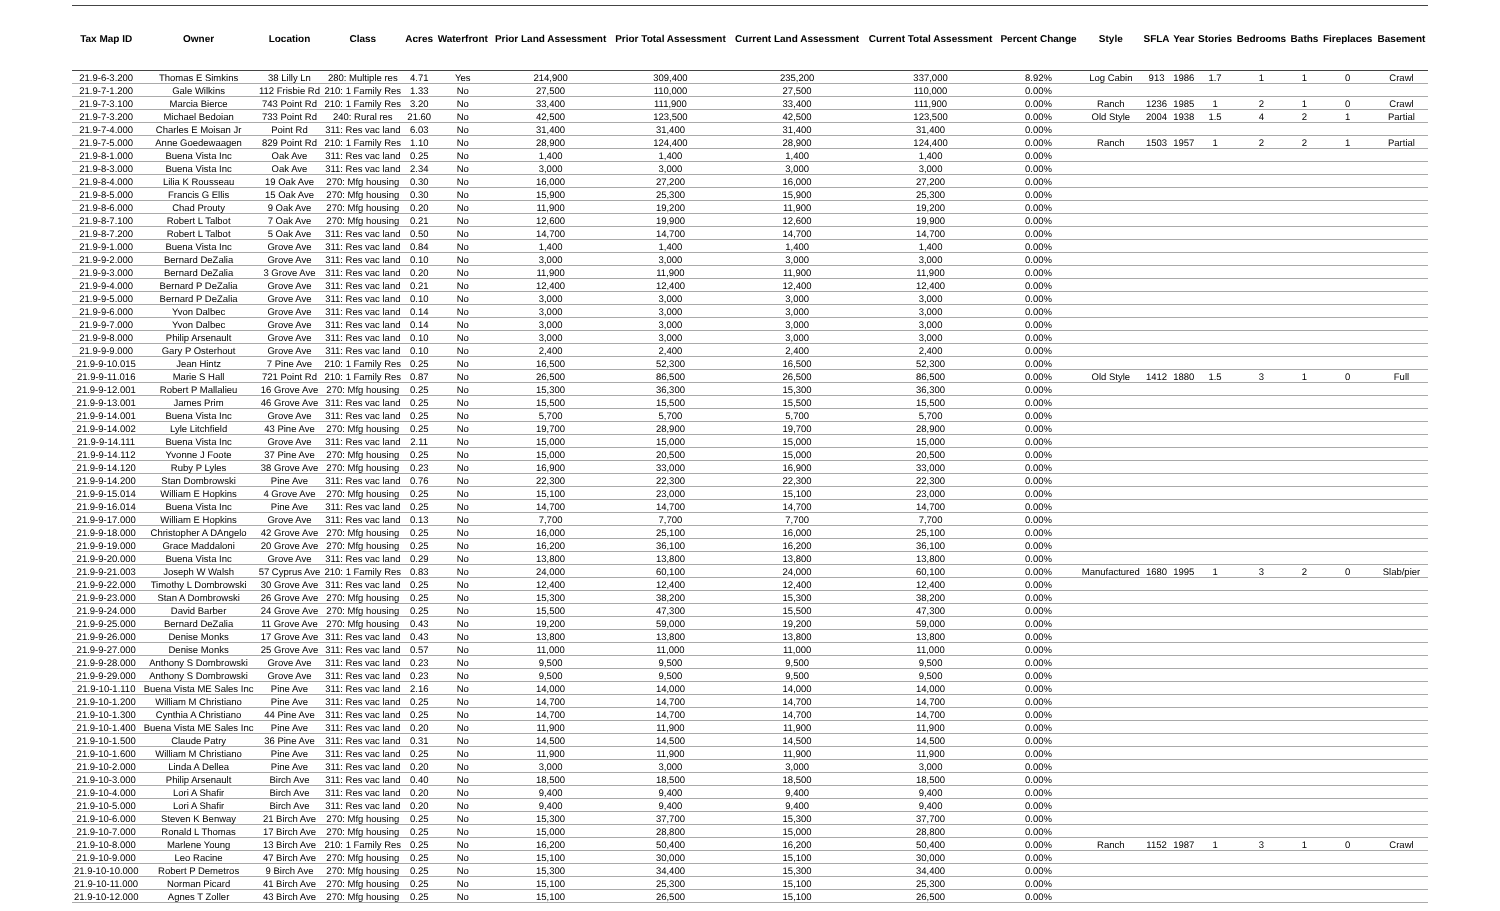| Tax Map ID | Owner | Location | Class | Acres | Waterfront | Prior Land Assessment | Prior Total Assessment | Current Land Assessment | Current Total Assessment | Percent Change | Style | SFLA | Year | Stories | Bedrooms | Baths | Fireplaces | Basement |
| --- | --- | --- | --- | --- | --- | --- | --- | --- | --- | --- | --- | --- | --- | --- | --- | --- | --- | --- |
| 21.9-6-3.200 | Thomas E Simkins | 38 Lilly Ln | 280: Multiple res | 4.71 | Yes | 214,900 | 309,400 | 235,200 | 337,000 | 8.92% | Log Cabin | 913 | 1986 | 1.7 | 1 | 1 | 0 | Crawl |
| 21.9-7-1.200 | Gale Wilkins | 112 Frisbie Rd | 210: 1 Family Res | 1.33 | No | 27,500 | 110,000 | 27,500 | 110,000 | 0.00% | | | | | | | | |
| 21.9-7-3.100 | Marcia Bierce | 743 Point Rd | 210: 1 Family Res | 3.20 | No | 33,400 | 111,900 | 33,400 | 111,900 | 0.00% | Ranch | 1236 | 1985 | 1 | 2 | 1 | 0 | Crawl |
| 21.9-7-3.200 | Michael Bedoian | 733 Point Rd | 240: Rural res | 21.60 | No | 42,500 | 123,500 | 42,500 | 123,500 | 0.00% | Old Style | 2004 | 1938 | 1.5 | 4 | 2 | 1 | Partial |
| 21.9-7-4.000 | Charles E Moisan Jr | Point Rd | 311: Res vac land | 6.03 | No | 31,400 | 31,400 | 31,400 | 31,400 | 0.00% | | | | | | | | |
| 21.9-7-5.000 | Anne Goedewaagen | 829 Point Rd | 210: 1 Family Res | 1.10 | No | 28,900 | 124,400 | 28,900 | 124,400 | 0.00% | Ranch | 1503 | 1957 | 1 | 2 | 2 | 1 | Partial |
| 21.9-8-1.000 | Buena Vista Inc | Oak Ave | 311: Res vac land | 0.25 | No | 1,400 | 1,400 | 1,400 | 1,400 | 0.00% | | | | | | | | |
| 21.9-8-3.000 | Buena Vista Inc | Oak Ave | 311: Res vac land | 2.34 | No | 3,000 | 3,000 | 3,000 | 3,000 | 0.00% | | | | | | | | |
| 21.9-8-4.000 | Lilia K Rousseau | 19 Oak Ave | 270: Mfg housing | 0.30 | No | 16,000 | 27,200 | 16,000 | 27,200 | 0.00% | | | | | | | | |
| 21.9-8-5.000 | Francis G Ellis | 15 Oak Ave | 270: Mfg housing | 0.30 | No | 15,900 | 25,300 | 15,900 | 25,300 | 0.00% | | | | | | | | |
| 21.9-8-6.000 | Chad Prouty | 9 Oak Ave | 270: Mfg housing | 0.20 | No | 11,900 | 19,200 | 11,900 | 19,200 | 0.00% | | | | | | | | |
| 21.9-8-7.100 | Robert L Talbot | 7 Oak Ave | 270: Mfg housing | 0.21 | No | 12,600 | 19,900 | 12,600 | 19,900 | 0.00% | | | | | | | | |
| 21.9-8-7.200 | Robert L Talbot | 5 Oak Ave | 311: Res vac land | 0.50 | No | 14,700 | 14,700 | 14,700 | 14,700 | 0.00% | | | | | | | | |
| 21.9-9-1.000 | Buena Vista Inc | Grove Ave | 311: Res vac land | 0.84 | No | 1,400 | 1,400 | 1,400 | 1,400 | 0.00% | | | | | | | | |
| 21.9-9-2.000 | Bernard DeZalia | Grove Ave | 311: Res vac land | 0.10 | No | 3,000 | 3,000 | 3,000 | 3,000 | 0.00% | | | | | | | | |
| 21.9-9-3.000 | Bernard DeZalia | 3 Grove Ave | 311: Res vac land | 0.20 | No | 11,900 | 11,900 | 11,900 | 11,900 | 0.00% | | | | | | | | |
| 21.9-9-4.000 | Bernard P DeZalia | Grove Ave | 311: Res vac land | 0.21 | No | 12,400 | 12,400 | 12,400 | 12,400 | 0.00% | | | | | | | | |
| 21.9-9-5.000 | Bernard P DeZalia | Grove Ave | 311: Res vac land | 0.10 | No | 3,000 | 3,000 | 3,000 | 3,000 | 0.00% | | | | | | | | |
| 21.9-9-6.000 | Yvon Dalbec | Grove Ave | 311: Res vac land | 0.14 | No | 3,000 | 3,000 | 3,000 | 3,000 | 0.00% | | | | | | | | |
| 21.9-9-7.000 | Yvon Dalbec | Grove Ave | 311: Res vac land | 0.14 | No | 3,000 | 3,000 | 3,000 | 3,000 | 0.00% | | | | | | | | |
| 21.9-9-8.000 | Philip Arsenault | Grove Ave | 311: Res vac land | 0.10 | No | 3,000 | 3,000 | 3,000 | 3,000 | 0.00% | | | | | | | | |
| 21.9-9-9.000 | Gary P Osterhout | Grove Ave | 311: Res vac land | 0.10 | No | 2,400 | 2,400 | 2,400 | 2,400 | 0.00% | | | | | | | | |
| 21.9-9-10.015 | Jean Hintz | 7 Pine Ave | 210: 1 Family Res | 0.25 | No | 16,500 | 52,300 | 16,500 | 52,300 | 0.00% | | | | | | | | |
| 21.9-9-11.016 | Marie S Hall | 721 Point Rd | 210: 1 Family Res | 0.87 | No | 26,500 | 86,500 | 26,500 | 86,500 | 0.00% | Old Style | 1412 | 1880 | 1.5 | 3 | 1 | 0 | Full |
| 21.9-9-12.001 | Robert P Mallalieu | 16 Grove Ave | 270: Mfg housing | 0.25 | No | 15,300 | 36,300 | 15,300 | 36,300 | 0.00% | | | | | | | | |
| 21.9-9-13.001 | James Prim | 46 Grove Ave | 311: Res vac land | 0.25 | No | 15,500 | 15,500 | 15,500 | 15,500 | 0.00% | | | | | | | | |
| 21.9-9-14.001 | Buena Vista Inc | Grove Ave | 311: Res vac land | 0.25 | No | 5,700 | 5,700 | 5,700 | 5,700 | 0.00% | | | | | | | | |
| 21.9-9-14.002 | Lyle Litchfield | 43 Pine Ave | 270: Mfg housing | 0.25 | No | 19,700 | 28,900 | 19,700 | 28,900 | 0.00% | | | | | | | | |
| 21.9-9-14.111 | Buena Vista Inc | Grove Ave | 311: Res vac land | 2.11 | No | 15,000 | 15,000 | 15,000 | 15,000 | 0.00% | | | | | | | | |
| 21.9-9-14.112 | Yvonne J Foote | 37 Pine Ave | 270: Mfg housing | 0.25 | No | 15,000 | 20,500 | 15,000 | 20,500 | 0.00% | | | | | | | | |
| 21.9-9-14.120 | Ruby P Lyles | 38 Grove Ave | 270: Mfg housing | 0.23 | No | 16,900 | 33,000 | 16,900 | 33,000 | 0.00% | | | | | | | | |
| 21.9-9-14.200 | Stan Dombrowski | Pine Ave | 311: Res vac land | 0.76 | No | 22,300 | 22,300 | 22,300 | 22,300 | 0.00% | | | | | | | | |
| 21.9-9-15.014 | William E Hopkins | 4 Grove Ave | 270: Mfg housing | 0.25 | No | 15,100 | 23,000 | 15,100 | 23,000 | 0.00% | | | | | | | | |
| 21.9-9-16.014 | Buena Vista Inc | Pine Ave | 311: Res vac land | 0.25 | No | 14,700 | 14,700 | 14,700 | 14,700 | 0.00% | | | | | | | | |
| 21.9-9-17.000 | William E Hopkins | Grove Ave | 311: Res vac land | 0.13 | No | 7,700 | 7,700 | 7,700 | 7,700 | 0.00% | | | | | | | | |
| 21.9-9-18.000 | Christopher A DAngelo | 42 Grove Ave | 270: Mfg housing | 0.25 | No | 16,000 | 25,100 | 16,000 | 25,100 | 0.00% | | | | | | | | |
| 21.9-9-19.000 | Grace Maddaloni | 20 Grove Ave | 270: Mfg housing | 0.25 | No | 16,200 | 36,100 | 16,200 | 36,100 | 0.00% | | | | | | | | |
| 21.9-9-20.000 | Buena Vista Inc | Grove Ave | 311: Res vac land | 0.29 | No | 13,800 | 13,800 | 13,800 | 13,800 | 0.00% | | | | | | | | |
| 21.9-9-21.003 | Joseph W Walsh | 57 Cyprus Ave | 210: 1 Family Res | 0.83 | No | 24,000 | 60,100 | 24,000 | 60,100 | 0.00% | Manufactured | 1680 | 1995 | 1 | 3 | 2 | 0 | Slab/pier |
| 21.9-9-22.000 | Timothy L Dombrowski | 30 Grove Ave | 311: Res vac land | 0.25 | No | 12,400 | 12,400 | 12,400 | 12,400 | 0.00% | | | | | | | | |
| 21.9-9-23.000 | Stan A Dombrowski | 26 Grove Ave | 270: Mfg housing | 0.25 | No | 15,300 | 38,200 | 15,300 | 38,200 | 0.00% | | | | | | | | |
| 21.9-9-24.000 | David Barber | 24 Grove Ave | 270: Mfg housing | 0.25 | No | 15,500 | 47,300 | 15,500 | 47,300 | 0.00% | | | | | | | | |
| 21.9-9-25.000 | Bernard DeZalia | 11 Grove Ave | 270: Mfg housing | 0.43 | No | 19,200 | 59,000 | 19,200 | 59,000 | 0.00% | | | | | | | | |
| 21.9-9-26.000 | Denise Monks | 17 Grove Ave | 311: Res vac land | 0.43 | No | 13,800 | 13,800 | 13,800 | 13,800 | 0.00% | | | | | | | | |
| 21.9-9-27.000 | Denise Monks | 25 Grove Ave | 311: Res vac land | 0.57 | No | 11,000 | 11,000 | 11,000 | 11,000 | 0.00% | | | | | | | | |
| 21.9-9-28.000 | Anthony S Dombrowski | Grove Ave | 311: Res vac land | 0.23 | No | 9,500 | 9,500 | 9,500 | 9,500 | 0.00% | | | | | | | | |
| 21.9-9-29.000 | Anthony S Dombrowski | Grove Ave | 311: Res vac land | 0.23 | No | 9,500 | 9,500 | 9,500 | 9,500 | 0.00% | | | | | | | | |
| 21.9-10-1.110 | Buena Vista ME Sales Inc | Pine Ave | 311: Res vac land | 2.16 | No | 14,000 | 14,000 | 14,000 | 14,000 | 0.00% | | | | | | | | |
| 21.9-10-1.200 | William M Christiano | Pine Ave | 311: Res vac land | 0.25 | No | 14,700 | 14,700 | 14,700 | 14,700 | 0.00% | | | | | | | | |
| 21.9-10-1.300 | Cynthia A Christiano | 44 Pine Ave | 311: Res vac land | 0.25 | No | 14,700 | 14,700 | 14,700 | 14,700 | 0.00% | | | | | | | | |
| 21.9-10-1.400 | Buena Vista ME Sales Inc | Pine Ave | 311: Res vac land | 0.20 | No | 11,900 | 11,900 | 11,900 | 11,900 | 0.00% | | | | | | | | |
| 21.9-10-1.500 | Claude Patry | 36 Pine Ave | 311: Res vac land | 0.31 | No | 14,500 | 14,500 | 14,500 | 14,500 | 0.00% | | | | | | | | |
| 21.9-10-1.600 | William M Christiano | Pine Ave | 311: Res vac land | 0.25 | No | 11,900 | 11,900 | 11,900 | 11,900 | 0.00% | | | | | | | | |
| 21.9-10-2.000 | Linda A Dellea | Pine Ave | 311: Res vac land | 0.20 | No | 3,000 | 3,000 | 3,000 | 3,000 | 0.00% | | | | | | | | |
| 21.9-10-3.000 | Philip Arsenault | Birch Ave | 311: Res vac land | 0.40 | No | 18,500 | 18,500 | 18,500 | 18,500 | 0.00% | | | | | | | | |
| 21.9-10-4.000 | Lori A Shafir | Birch Ave | 311: Res vac land | 0.20 | No | 9,400 | 9,400 | 9,400 | 9,400 | 0.00% | | | | | | | | |
| 21.9-10-5.000 | Lori A Shafir | Birch Ave | 311: Res vac land | 0.20 | No | 9,400 | 9,400 | 9,400 | 9,400 | 0.00% | | | | | | | | |
| 21.9-10-6.000 | Steven K Benway | 21 Birch Ave | 270: Mfg housing | 0.25 | No | 15,300 | 37,700 | 15,300 | 37,700 | 0.00% | | | | | | | | |
| 21.9-10-7.000 | Ronald L Thomas | 17 Birch Ave | 270: Mfg housing | 0.25 | No | 15,000 | 28,800 | 15,000 | 28,800 | 0.00% | | | | | | | | |
| 21.9-10-8.000 | Marlene Young | 13 Birch Ave | 210: 1 Family Res | 0.25 | No | 16,200 | 50,400 | 16,200 | 50,400 | 0.00% | Ranch | 1152 | 1987 | 1 | 3 | 1 | 0 | Crawl |
| 21.9-10-9.000 | Leo Racine | 47 Birch Ave | 270: Mfg housing | 0.25 | No | 15,100 | 30,000 | 15,100 | 30,000 | 0.00% | | | | | | | | |
| 21.9-10-10.000 | Robert P Demetros | 9 Birch Ave | 270: Mfg housing | 0.25 | No | 15,300 | 34,400 | 15,300 | 34,400 | 0.00% | | | | | | | | |
| 21.9-10-11.000 | Norman Picard | 41 Birch Ave | 270: Mfg housing | 0.25 | No | 15,100 | 25,300 | 15,100 | 25,300 | 0.00% | | | | | | | | |
| 21.9-10-12.000 | Agnes T Zoller | 43 Birch Ave | 270: Mfg housing | 0.25 | No | 15,100 | 26,500 | 15,100 | 26,500 | 0.00% | | | | | | | | |